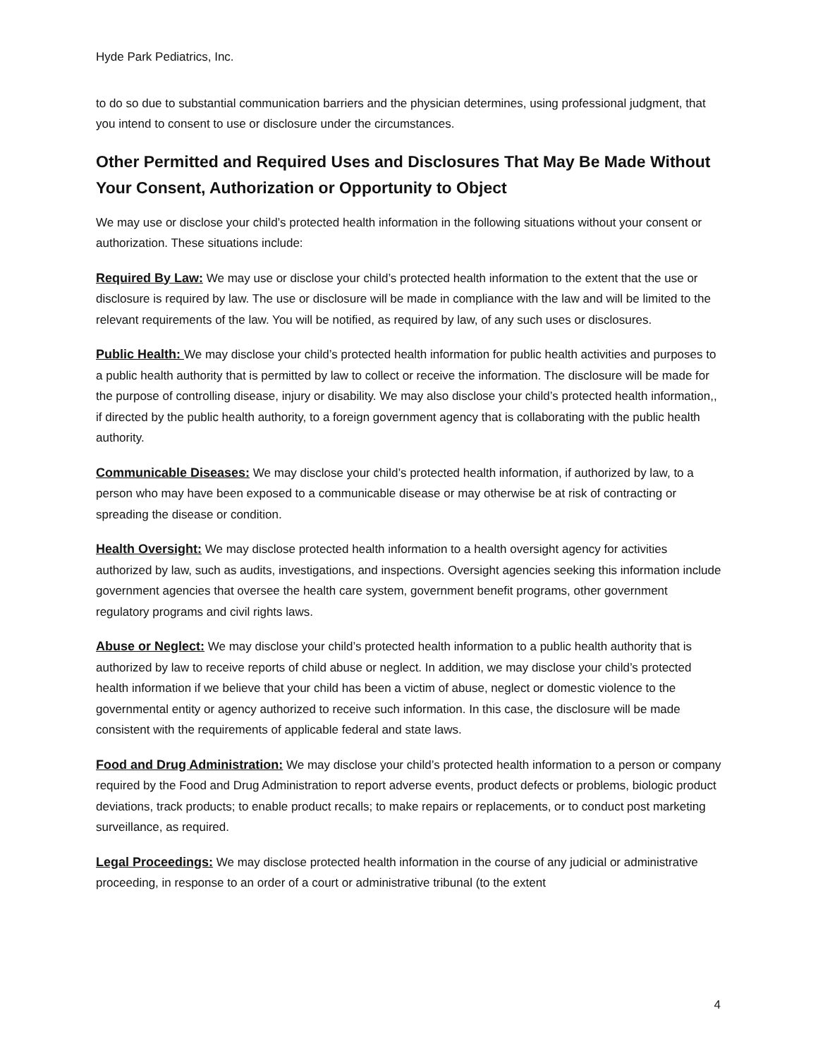Hyde Park Pediatrics, Inc.
to do so due to substantial communication barriers and the physician determines, using professional judgment, that you intend to consent to use or disclosure under the circumstances.
Other Permitted and Required Uses and Disclosures That May Be Made Without Your Consent, Authorization or Opportunity to Object
We may use or disclose your child’s protected health information in the following situations without your consent or authorization. These situations include:
Required By Law: We may use or disclose your child’s protected health information to the extent that the use or disclosure is required by law. The use or disclosure will be made in compliance with the law and will be limited to the relevant requirements of the law. You will be notified, as required by law, of any such uses or disclosures.
Public Health: We may disclose your child’s protected health information for public health activities and purposes to a public health authority that is permitted by law to collect or receive the information. The disclosure will be made for the purpose of controlling disease, injury or disability. We may also disclose your child’s protected health information,, if directed by the public health authority, to a foreign government agency that is collaborating with the public health authority.
Communicable Diseases: We may disclose your child’s protected health information, if authorized by law, to a person who may have been exposed to a communicable disease or may otherwise be at risk of contracting or spreading the disease or condition.
Health Oversight: We may disclose protected health information to a health oversight agency for activities authorized by law, such as audits, investigations, and inspections. Oversight agencies seeking this information include government agencies that oversee the health care system, government benefit programs, other government regulatory programs and civil rights laws.
Abuse or Neglect: We may disclose your child’s protected health information to a public health authority that is authorized by law to receive reports of child abuse or neglect. In addition, we may disclose your child’s protected health information if we believe that your child has been a victim of abuse, neglect or domestic violence to the governmental entity or agency authorized to receive such information. In this case, the disclosure will be made consistent with the requirements of applicable federal and state laws.
Food and Drug Administration: We may disclose your child’s protected health information to a person or company required by the Food and Drug Administration to report adverse events, product defects or problems, biologic product deviations, track products; to enable product recalls; to make repairs or replacements, or to conduct post marketing surveillance, as required.
Legal Proceedings: We may disclose protected health information in the course of any judicial or administrative proceeding, in response to an order of a court or administrative tribunal (to the extent
4